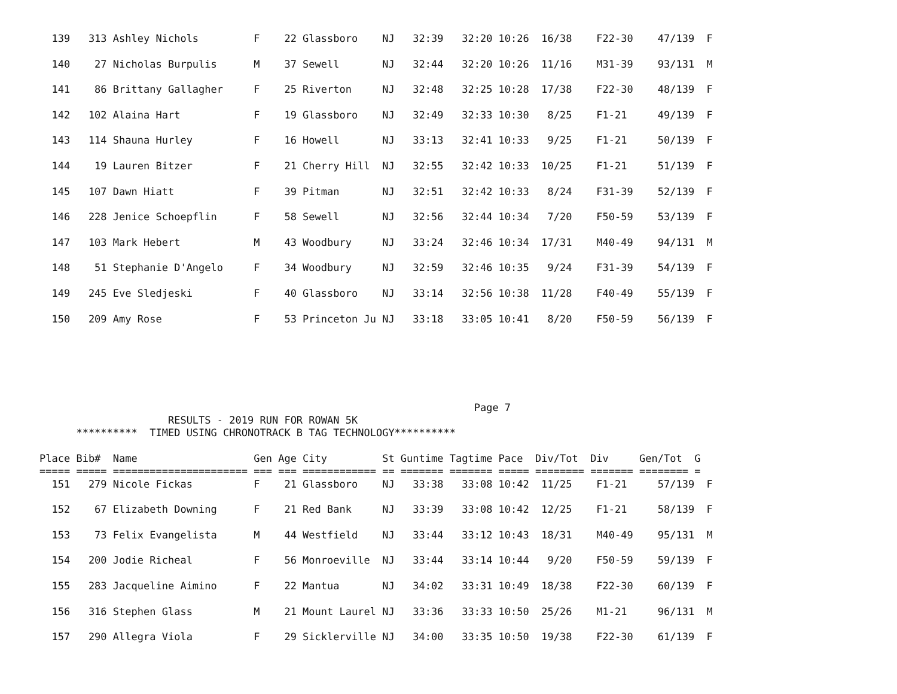139   313 Ashley Nichols         F    22 Glassboro    NJ   32:39   32:20 10:26  16/38    F22-30    47/139  F

  140    27 Nicholas Burpulis      M    37 Sewell       NJ   32:44   32:20 10:26  11/16    M31-39    93/131  M

  141    86 Brittany Gallagher     F    25 Riverton     NJ   32:48   32:25 10:28  17/38    F22-30    48/139  F

  142   102 Alaina Hart            F    19 Glassboro    NJ   32:49   32:33 10:30   8/25    F1-21     49/139  F

  143   114 Shauna Hurley          F    16 Howell       NJ   33:13   32:41 10:33   9/25    F1-21     50/139  F

  144    19 Lauren Bitzer          F    21 Cherry Hill  NJ   32:55   32:42 10:33  10/25    F1-21     51/139  F

  145   107 Dawn Hiatt             F    39 Pitman       NJ   32:51   32:42 10:33   8/24    F31-39    52/139  F

  146   228 Jenice Schoepflin      F    58 Sewell       NJ   32:56   32:44 10:34   7/20    F50-59    53/139  F

  147   103 Mark Hebert            M    43 Woodbury     NJ   33:24   32:46 10:34  17/31    M40-49    94/131  M

  148    51 Stephanie D'Angelo     F    34 Woodbury     NJ   32:59   32:46 10:35   9/24    F31-39    54/139  F

  149   245 Eve Sledjeski          F    40 Glassboro    NJ   33:14   32:56 10:38  11/28    F40-49    55/139  F

  150   209 Amy Rose               F    53 Princeton Ju NJ   33:18   33:05 10:41   8/20    F50-59    56/139  F
                                                                       Page 7
                     RESULTS - 2019 RUN FOR ROWAN 5K
      **********  TIMED USING CHRONOTRACK B TAG TECHNOLOGY**********

Place Bib#  Name                   Gen Age City         St Guntime Tagtime Pace  Div/Tot  Div     Gen/Tot  G
===== ===== ====================== === === ============ == ======= ======= ===== ======== ======= ======== =
  151   279 Nicole Fickas          F    21 Glassboro    NJ   33:38   33:08 10:42  11/25    F1-21     57/139  F

  152    67 Elizabeth Downing      F    21 Red Bank     NJ   33:39   33:08 10:42  12/25    F1-21     58/139  F

  153    73 Felix Evangelista      M    44 Westfield    NJ   33:44   33:12 10:43  18/31    M40-49    95/131  M

  154   200 Jodie Richeal          F    56 Monroeville  NJ   33:44   33:14 10:44   9/20    F50-59    59/139  F

  155   283 Jacqueline Aimino      F    22 Mantua       NJ   34:02   33:31 10:49  18/38    F22-30    60/139  F

  156   316 Stephen Glass          M    21 Mount Laurel NJ   33:36   33:33 10:50  25/26    M1-21     96/131  M

  157   290 Allegra Viola          F    29 Sicklerville NJ   34:00   33:35 10:50  19/38    F22-30    61/139  F